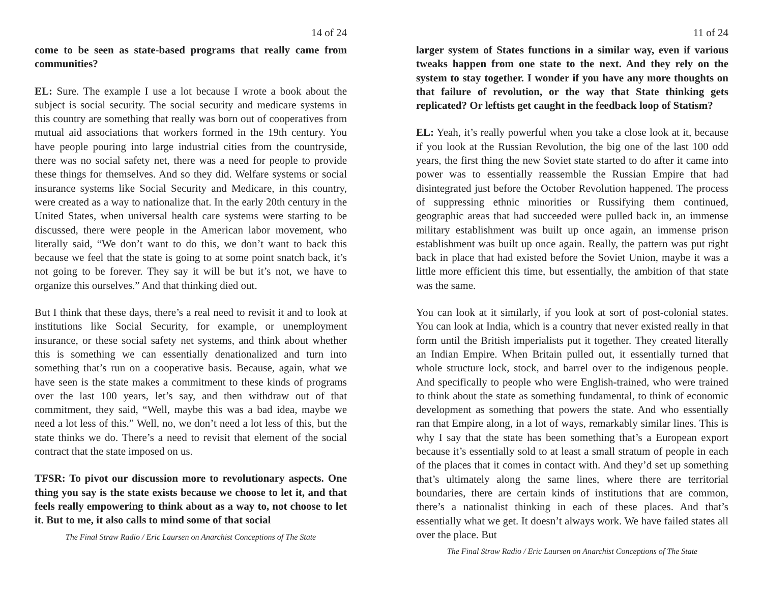14 of 24
come to be seen as state-based programs that really came from communities?
EL: Sure. The example I use a lot because I wrote a book about the subject is social security. The social security and medicare systems in this country are something that really was born out of cooperatives from mutual aid associations that workers formed in the 19th century. You have people pouring into large industrial cities from the countryside, there was no social safety net, there was a need for people to provide these things for themselves. And so they did. Welfare systems or social insurance systems like Social Security and Medicare, in this country, were created as a way to nationalize that. In the early 20th century in the United States, when universal health care systems were starting to be discussed, there were people in the American labor movement, who literally said, “We don’t want to do this, we don’t want to back this because we feel that the state is going to at some point snatch back, it’s not going to be forever. They say it will be but it’s not, we have to organize this ourselves.” And that thinking died out.
But I think that these days, there’s a real need to revisit it and to look at institutions like Social Security, for example, or unemployment insurance, or these social safety net systems, and think about whether this is something we can essentially denationalized and turn into something that’s run on a cooperative basis. Because, again, what we have seen is the state makes a commitment to these kinds of programs over the last 100 years, let’s say, and then withdraw out of that commitment, they said, “Well, maybe this was a bad idea, maybe we need a lot less of this.” Well, no, we don’t need a lot less of this, but the state thinks we do. There’s a need to revisit that element of the social contract that the state imposed on us.
TFSR: To pivot our discussion more to revolutionary aspects. One thing you say is the state exists because we choose to let it, and that feels really empowering to think about as a way to, not choose to let it. But to me, it also calls to mind some of that social
The Final Straw Radio / Eric Laursen on Anarchist Conceptions of The State
11 of 24
larger system of States functions in a similar way, even if various tweaks happen from one state to the next. And they rely on the system to stay together. I wonder if you have any more thoughts on that failure of revolution, or the way that State thinking gets replicated? Or leftists get caught in the feedback loop of Statism?
EL: Yeah, it’s really powerful when you take a close look at it, because if you look at the Russian Revolution, the big one of the last 100 odd years, the first thing the new Soviet state started to do after it came into power was to essentially reassemble the Russian Empire that had disintegrated just before the October Revolution happened. The process of suppressing ethnic minorities or Russifying them continued, geographic areas that had succeeded were pulled back in, an immense military establishment was built up once again, an immense prison establishment was built up once again. Really, the pattern was put right back in place that had existed before the Soviet Union, maybe it was a little more efficient this time, but essentially, the ambition of that state was the same.
You can look at it similarly, if you look at sort of post-colonial states. You can look at India, which is a country that never existed really in that form until the British imperialists put it together. They created literally an Indian Empire. When Britain pulled out, it essentially turned that whole structure lock, stock, and barrel over to the indigenous people. And specifically to people who were English-trained, who were trained to think about the state as something fundamental, to think of economic development as something that powers the state. And who essentially ran that Empire along, in a lot of ways, remarkably similar lines. This is why I say that the state has been something that’s a European export because it’s essentially sold to at least a small stratum of people in each of the places that it comes in contact with. And they’d set up something that’s ultimately along the same lines, where there are territorial boundaries, there are certain kinds of institutions that are common, there’s a nationalist thinking in each of these places. And that’s essentially what we get. It doesn’t always work. We have failed states all over the place. But
The Final Straw Radio / Eric Laursen on Anarchist Conceptions of The State